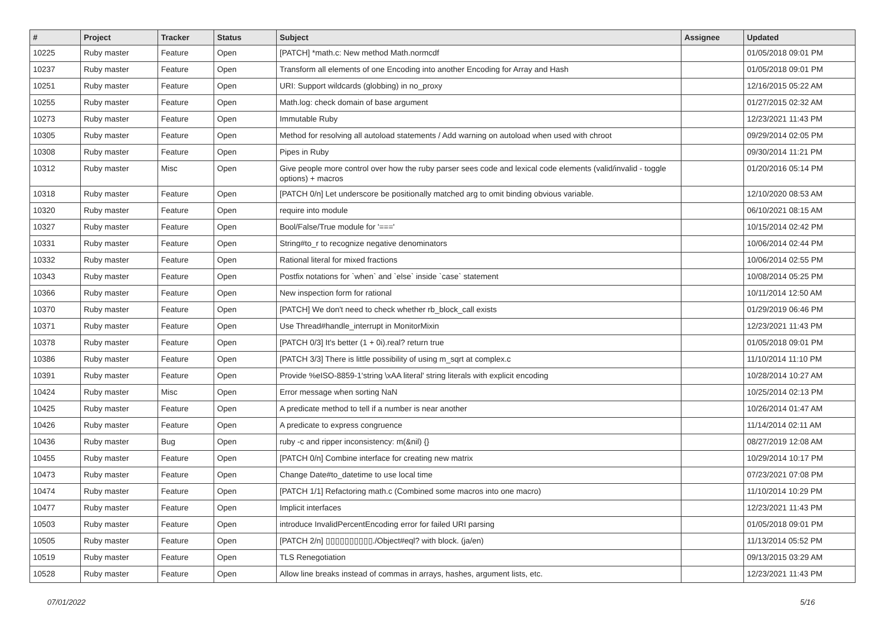| # | Project | Tracker | Status | Subject | Assignee | Updated |
| --- | --- | --- | --- | --- | --- | --- |
| 10225 | Ruby master | Feature | Open | [PATCH] *math.c: New method Math.normcdf | | 01/05/2018 09:01 PM |
| 10237 | Ruby master | Feature | Open | Transform all elements of one Encoding into another Encoding for Array and Hash | | 01/05/2018 09:01 PM |
| 10251 | Ruby master | Feature | Open | URI: Support wildcards (globbing) in no_proxy | | 12/16/2015 05:22 AM |
| 10255 | Ruby master | Feature | Open | Math.log: check domain of base argument | | 01/27/2015 02:32 AM |
| 10273 | Ruby master | Feature | Open | Immutable Ruby | | 12/23/2021 11:43 PM |
| 10305 | Ruby master | Feature | Open | Method for resolving all autoload statements / Add warning on autoload when used with chroot | | 09/29/2014 02:05 PM |
| 10308 | Ruby master | Feature | Open | Pipes in Ruby | | 09/30/2014 11:21 PM |
| 10312 | Ruby master | Misc | Open | Give people more control over how the ruby parser sees code and lexical code elements (valid/invalid - toggle options) + macros | | 01/20/2016 05:14 PM |
| 10318 | Ruby master | Feature | Open | [PATCH 0/n] Let underscore be positionally matched arg to omit binding obvious variable. | | 12/10/2020 08:53 AM |
| 10320 | Ruby master | Feature | Open | require into module | | 06/10/2021 08:15 AM |
| 10327 | Ruby master | Feature | Open | Bool/False/True module for '===' | | 10/15/2014 02:42 PM |
| 10331 | Ruby master | Feature | Open | String#to_r to recognize negative denominators | | 10/06/2014 02:44 PM |
| 10332 | Ruby master | Feature | Open | Rational literal for mixed fractions | | 10/06/2014 02:55 PM |
| 10343 | Ruby master | Feature | Open | Postfix notations for `when` and `else` inside `case` statement | | 10/08/2014 05:25 PM |
| 10366 | Ruby master | Feature | Open | New inspection form for rational | | 10/11/2014 12:50 AM |
| 10370 | Ruby master | Feature | Open | [PATCH] We don't need to check whether rb_block_call exists | | 01/29/2019 06:46 PM |
| 10371 | Ruby master | Feature | Open | Use Thread#handle_interrupt in MonitorMixin | | 12/23/2021 11:43 PM |
| 10378 | Ruby master | Feature | Open | [PATCH 0/3] It's better (1 + 0i).real? return true | | 01/05/2018 09:01 PM |
| 10386 | Ruby master | Feature | Open | [PATCH 3/3] There is little possibility of using m_sqrt at complex.c | | 11/10/2014 11:10 PM |
| 10391 | Ruby master | Feature | Open | Provide %eISO-8859-1'string \xAA literal' string literals with explicit encoding | | 10/28/2014 10:27 AM |
| 10424 | Ruby master | Misc | Open | Error message when sorting NaN | | 10/25/2014 02:13 PM |
| 10425 | Ruby master | Feature | Open | A predicate method to tell if a number is near another | | 10/26/2014 01:47 AM |
| 10426 | Ruby master | Feature | Open | A predicate to express congruence | | 11/14/2014 02:11 AM |
| 10436 | Ruby master | Bug | Open | ruby -c and ripper inconsistency: m(&nil) {} | | 08/27/2019 12:08 AM |
| 10455 | Ruby master | Feature | Open | [PATCH 0/n] Combine interface for creating new matrix | | 10/29/2014 10:17 PM |
| 10473 | Ruby master | Feature | Open | Change Date#to_datetime to use local time | | 07/23/2021 07:08 PM |
| 10474 | Ruby master | Feature | Open | [PATCH 1/1] Refactoring math.c (Combined some macros into one macro) | | 11/10/2014 10:29 PM |
| 10477 | Ruby master | Feature | Open | Implicit interfaces | | 12/23/2021 11:43 PM |
| 10503 | Ruby master | Feature | Open | introduce InvalidPercentEncoding error for failed URI parsing | | 01/05/2018 09:01 PM |
| 10505 | Ruby master | Feature | Open | [PATCH 2/n] ▯▯▯▯▯▯▯▯▯▯./Object#eql? with block. (ja/en) | | 11/13/2014 05:52 PM |
| 10519 | Ruby master | Feature | Open | TLS Renegotiation | | 09/13/2015 03:29 AM |
| 10528 | Ruby master | Feature | Open | Allow line breaks instead of commas in arrays, hashes, argument lists, etc. | | 12/23/2021 11:43 PM |
07/01/2022 5/16